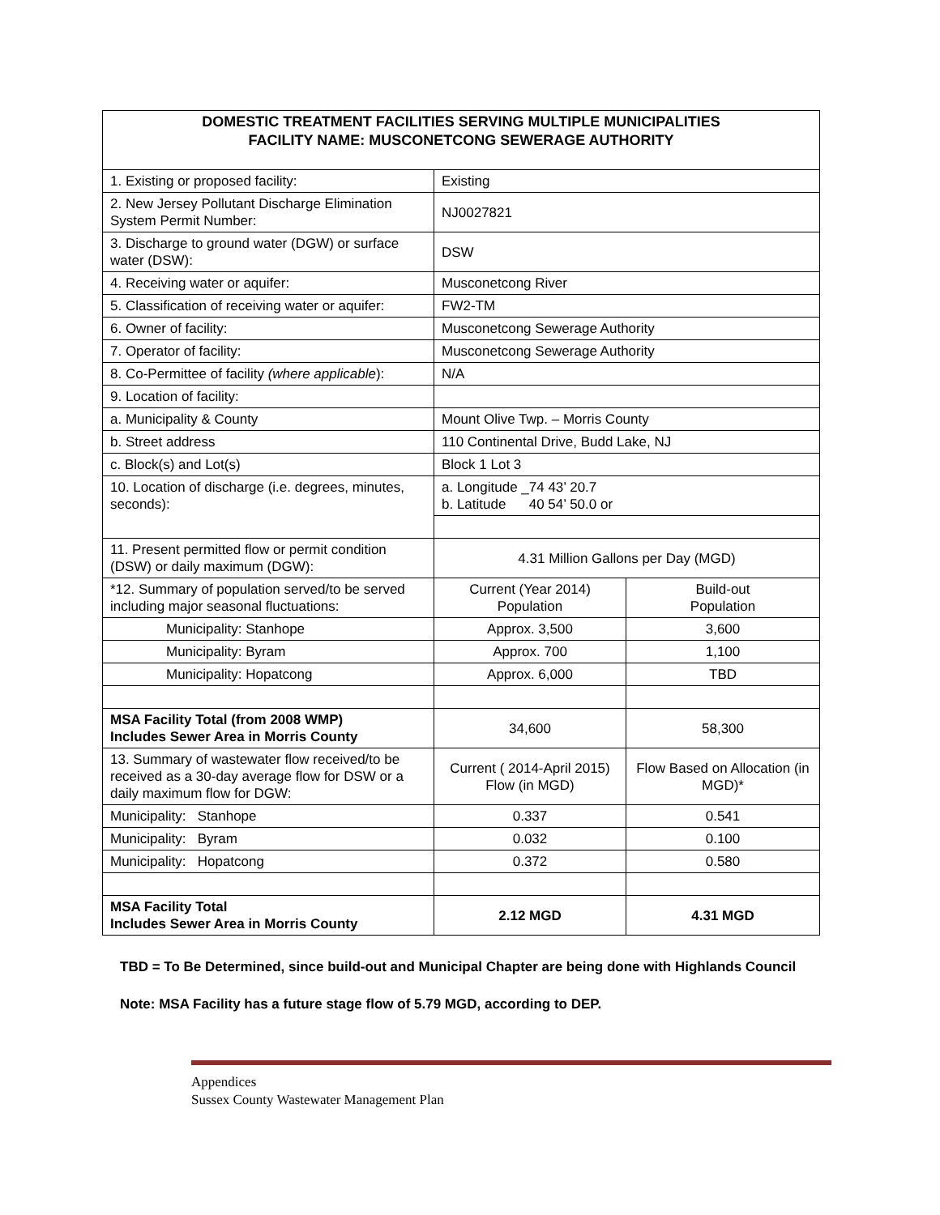| DOMESTIC TREATMENT FACILITIES SERVING MULTIPLE MUNICIPALITIES FACILITY NAME: MUSCONETCONG SEWERAGE AUTHORITY | | |
| 1. Existing or proposed facility: | Existing | |
| 2. New Jersey Pollutant Discharge Elimination System Permit Number: | NJ0027821 | |
| 3. Discharge to ground water (DGW) or surface water (DSW): | DSW | |
| 4. Receiving water or aquifer: | Musconetcong River | |
| 5. Classification of receiving water or aquifer: | FW2-TM | |
| 6. Owner of facility: | Musconetcong Sewerage Authority | |
| 7. Operator of facility: | Musconetcong Sewerage Authority | |
| 8. Co-Permittee of facility (where applicable ): | N/A | |
| 9. Location of facility: | | |
| a. Municipality & County | Mount Olive Twp. – Morris County | |
| b. Street address | 110 Continental Drive, Budd Lake, NJ | |
| c. Block(s) and Lot(s) | Block 1 Lot 3 | |
| 10. Location of discharge (i.e. degrees, minutes, seconds): | a. Longitude _74 43’ 20.7 b. Latitude 40 54’ 50.0 or | |
| 11. Present permitted flow or permit condition (DSW) or daily maximum (DGW): | 4.31 Million Gallons per Day (MGD) | |
| *12. Summary of population served/to be served including major seasonal fluctuations: | Current (Year 2014) Population | Build-out Population |
| Municipality: Stanhope | Approx. 3,500 | 3,600 |
| Municipality: Byram | Approx. 700 | 1,100 |
| Municipality: Hopatcong | Approx. 6,000 | TBD |
| MSA Facility Total (from 2008 WMP) Includes Sewer Area in Morris County | 34,600 | 58,300 |
| 13. Summary of wastewater flow received/to be received as a 30-day average flow for DSW or a daily maximum flow for DGW: | Current ( 2014-April 2015) Flow (in MGD) | Flow Based on Allocation (in MGD)* |
| Municipality: Stanhope | 0.337 | 0.541 |
| Municipality: Byram | 0.032 | 0.100 |
| Municipality: Hopatcong | 0.372 | 0.580 |
| MSA Facility Total Includes Sewer Area in Morris County | 2.12 MGD | 4.31 MGD |
TBD = To Be Determined, since build-out and Municipal Chapter are being done with Highlands Council
Note: MSA Facility has a future stage flow of 5.79 MGD, according to DEP.
Appendices
Sussex County Wastewater Management Plan